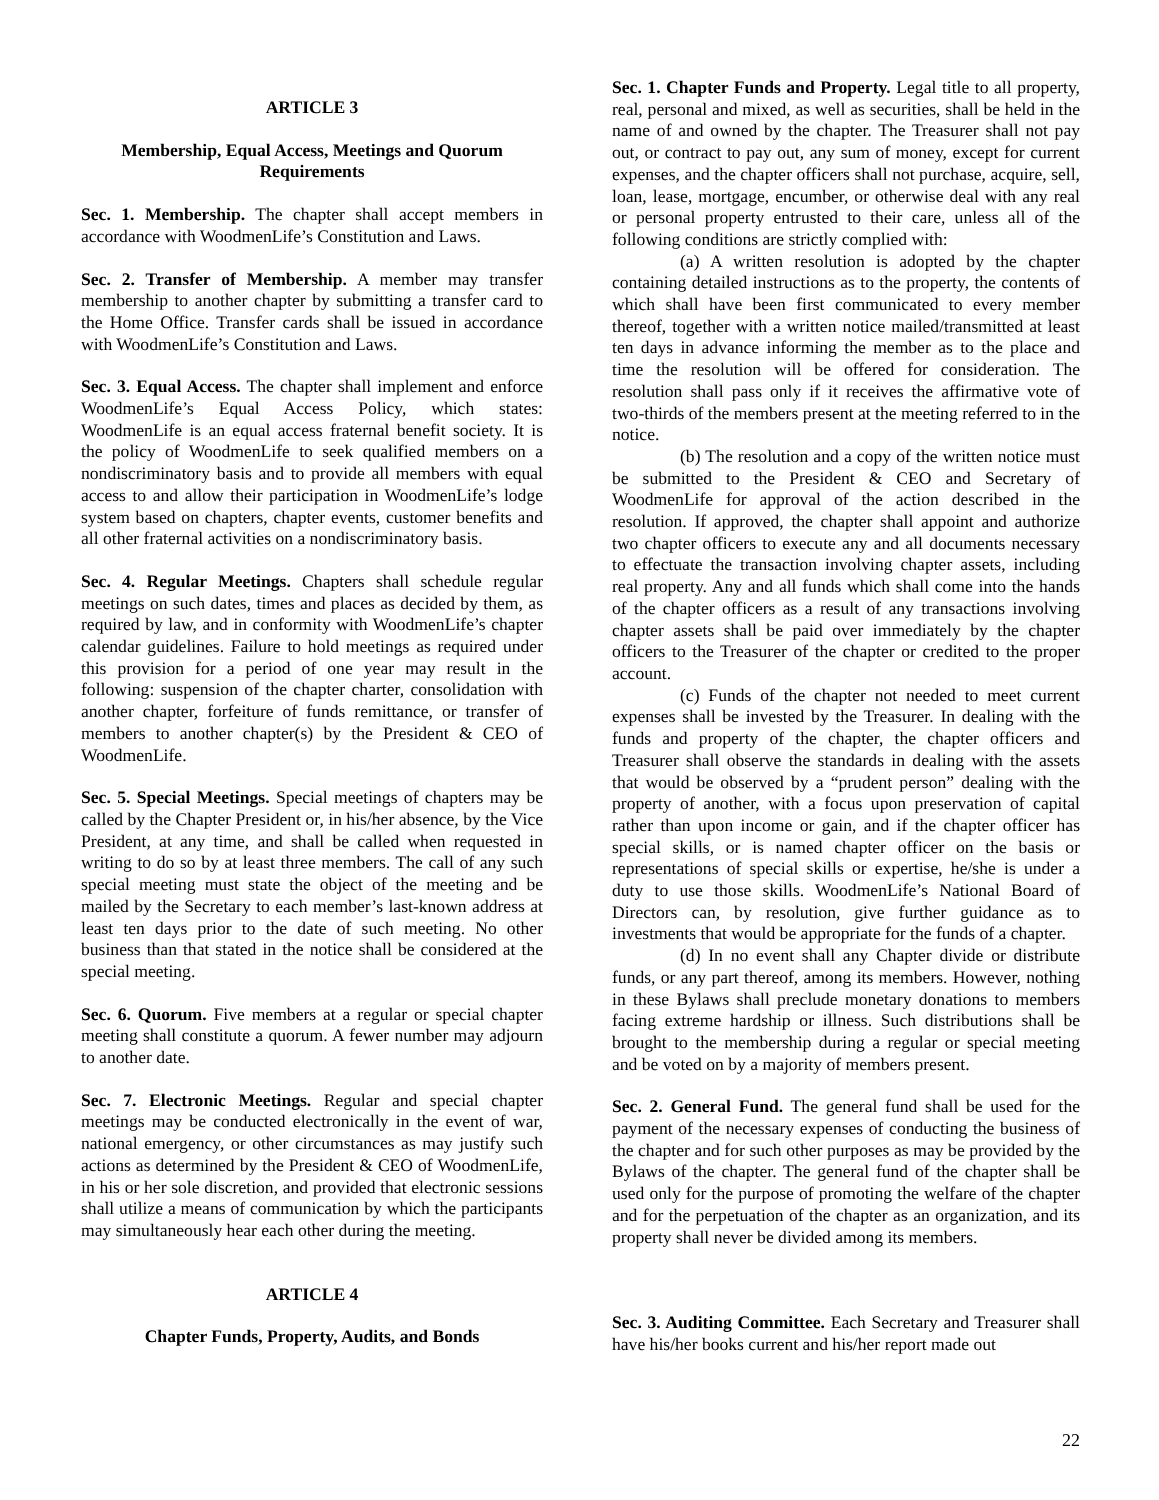ARTICLE 3
Membership, Equal Access, Meetings and Quorum Requirements
Sec. 1. Membership. The chapter shall accept members in accordance with WoodmenLife’s Constitution and Laws.
Sec. 2. Transfer of Membership. A member may transfer membership to another chapter by submitting a transfer card to the Home Office. Transfer cards shall be issued in accordance with WoodmenLife’s Constitution and Laws.
Sec. 3. Equal Access. The chapter shall implement and enforce WoodmenLife’s Equal Access Policy, which states: WoodmenLife is an equal access fraternal benefit society. It is the policy of WoodmenLife to seek qualified members on a nondiscriminatory basis and to provide all members with equal access to and allow their participation in WoodmenLife’s lodge system based on chapters, chapter events, customer benefits and all other fraternal activities on a nondiscriminatory basis.
Sec. 4. Regular Meetings. Chapters shall schedule regular meetings on such dates, times and places as decided by them, as required by law, and in conformity with WoodmenLife’s chapter calendar guidelines. Failure to hold meetings as required under this provision for a period of one year may result in the following: suspension of the chapter charter, consolidation with another chapter, forfeiture of funds remittance, or transfer of members to another chapter(s) by the President & CEO of WoodmenLife.
Sec. 5. Special Meetings. Special meetings of chapters may be called by the Chapter President or, in his/her absence, by the Vice President, at any time, and shall be called when requested in writing to do so by at least three members. The call of any such special meeting must state the object of the meeting and be mailed by the Secretary to each member’s last-known address at least ten days prior to the date of such meeting. No other business than that stated in the notice shall be considered at the special meeting.
Sec. 6. Quorum. Five members at a regular or special chapter meeting shall constitute a quorum. A fewer number may adjourn to another date.
Sec. 7. Electronic Meetings. Regular and special chapter meetings may be conducted electronically in the event of war, national emergency, or other circumstances as may justify such actions as determined by the President & CEO of WoodmenLife, in his or her sole discretion, and provided that electronic sessions shall utilize a means of communication by which the participants may simultaneously hear each other during the meeting.
ARTICLE 4
Chapter Funds, Property, Audits, and Bonds
Sec. 1. Chapter Funds and Property. Legal title to all property, real, personal and mixed, as well as securities, shall be held in the name of and owned by the chapter. The Treasurer shall not pay out, or contract to pay out, any sum of money, except for current expenses, and the chapter officers shall not purchase, acquire, sell, loan, lease, mortgage, encumber, or otherwise deal with any real or personal property entrusted to their care, unless all of the following conditions are strictly complied with:
(a) A written resolution is adopted by the chapter containing detailed instructions as to the property, the contents of which shall have been first communicated to every member thereof, together with a written notice mailed/transmitted at least ten days in advance informing the member as to the place and time the resolution will be offered for consideration. The resolution shall pass only if it receives the affirmative vote of two-thirds of the members present at the meeting referred to in the notice.
(b) The resolution and a copy of the written notice must be submitted to the President & CEO and Secretary of WoodmenLife for approval of the action described in the resolution. If approved, the chapter shall appoint and authorize two chapter officers to execute any and all documents necessary to effectuate the transaction involving chapter assets, including real property. Any and all funds which shall come into the hands of the chapter officers as a result of any transactions involving chapter assets shall be paid over immediately by the chapter officers to the Treasurer of the chapter or credited to the proper account.
(c) Funds of the chapter not needed to meet current expenses shall be invested by the Treasurer. In dealing with the funds and property of the chapter, the chapter officers and Treasurer shall observe the standards in dealing with the assets that would be observed by a “prudent person” dealing with the property of another, with a focus upon preservation of capital rather than upon income or gain, and if the chapter officer has special skills, or is named chapter officer on the basis or representations of special skills or expertise, he/she is under a duty to use those skills. WoodmenLife’s National Board of Directors can, by resolution, give further guidance as to investments that would be appropriate for the funds of a chapter.
(d) In no event shall any Chapter divide or distribute funds, or any part thereof, among its members. However, nothing in these Bylaws shall preclude monetary donations to members facing extreme hardship or illness. Such distributions shall be brought to the membership during a regular or special meeting and be voted on by a majority of members present.
Sec. 2. General Fund. The general fund shall be used for the payment of the necessary expenses of conducting the business of the chapter and for such other purposes as may be provided by the Bylaws of the chapter. The general fund of the chapter shall be used only for the purpose of promoting the welfare of the chapter and for the perpetuation of the chapter as an organization, and its property shall never be divided among its members.
Sec. 3. Auditing Committee. Each Secretary and Treasurer shall have his/her books current and his/her report made out
22